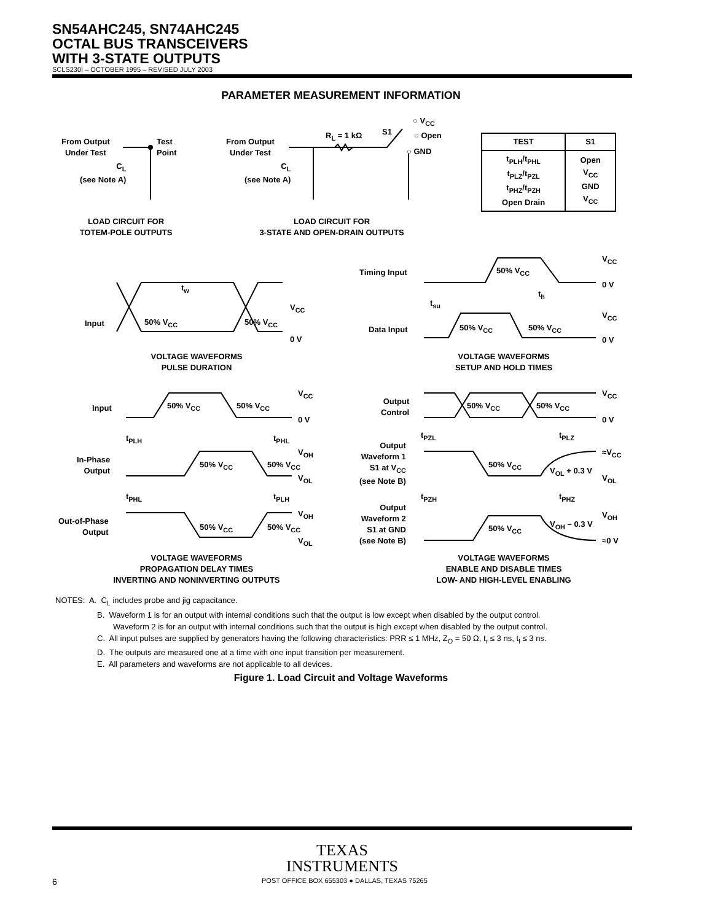SN54AHC245, SN74AHC245
OCTAL BUS TRANSCEIVERS
WITH 3-STATE OUTPUTS
SCLS230I – OCTOBER 1995 – REVISED JULY 2003
PARAMETER MEASUREMENT INFORMATION
From Output
Under Test
Test
Point
C<sub>L</sub>
(see Note A)
From Output
Under Test
C<sub>L</sub>
(see Note A)
R<sub>L</sub> = 1 kΩ S1
○ V<sub>CC</sub>
○ Open
○ GND
| TEST | S1 |
| --- | --- |
| t<sub>PLH</sub>/t<sub>PHL</sub> t<sub>PLZ</sub>/t<sub>PZL</sub> t<sub>PHZ</sub>/t<sub>PZH</sub> Open Drain | Open V<sub>CC</sub> GND V<sub>CC</sub> |
LOAD CIRCUIT FOR
TOTEM-POLE OUTPUTS
LOAD CIRCUIT FOR
3-STATE AND OPEN-DRAIN OUTPUTS
t<sub>w</sub>
Input 50% V<sub>CC</sub> 50% V<sub>CC</sub>
V<sub>CC</sub>
0 V
VOLTAGE WAVEFORMS
PULSE DURATION
Timing Input 50% V<sub>CC</sub>
V<sub>CC</sub>
0 V
t<sub>su</sub>
t<sub>h</sub>
Data Input 50% V<sub>CC</sub> 50% V<sub>CC</sub>
V<sub>CC</sub>
0 V
VOLTAGE WAVEFORMS
SETUP AND HOLD TIMES
Input 50% V<sub>CC</sub> 50% V<sub>CC</sub>
V<sub>CC</sub>
0 V
t<sub>PLH</sub> t<sub>PHL</sub>
In-Phase
Output
50% V<sub>CC</sub> 50% V<sub>CC</sub>
V<sub>OH</sub>
V<sub>OL</sub>
t<sub>PHL</sub> t<sub>PLH</sub>
Out-of-Phase
Output
50% V<sub>CC</sub> 50% V<sub>CC</sub>
V<sub>OH</sub>
V<sub>OL</sub>
VOLTAGE WAVEFORMS
PROPAGATION DELAY TIMES
INVERTING AND NONINVERTING OUTPUTS
Output
Control
50% V<sub>CC</sub> 50% V<sub>CC</sub>
V<sub>CC</sub>
0 V
t<sub>PZL</sub> t<sub>PLZ</sub>
Output
Waveform 1
S1 at V<sub>CC</sub>
(see Note B)
50% V<sub>CC</sub>
V<sub>OL</sub> + 0.3 V
≈V<sub>CC</sub>
V<sub>OL</sub>
t<sub>PZH</sub> t<sub>PHZ</sub>
Output
Waveform 2
S1 at GND
(see Note B)
50% V<sub>CC</sub> V<sub>OH</sub> – 0.3 V
V<sub>OH</sub>
≈0 V
VOLTAGE WAVEFORMS
ENABLE AND DISABLE TIMES
LOW- AND HIGH-LEVEL ENABLING
NOTES: A. C<sub>L</sub> includes probe and jig capacitance.
B. Waveform 1 is for an output with internal conditions such that the output is low except when disabled by the output control.
Waveform 2 is for an output with internal conditions such that the output is high except when disabled by the output control.
C. All input pulses are supplied by generators having the following characteristics: PRR ≤ 1 MHz, Z<sub>O</sub> = 50 Ω, t<sub>r</sub> ≤ 3 ns, t<sub>f</sub> ≤ 3 ns.
D. The outputs are measured one at a time with one input transition per measurement.
E. All parameters and waveforms are not applicable to all devices.
Figure 1. Load Circuit and Voltage Waveforms
TEXAS
INSTRUMENTS
6 POST OFFICE BOX 655303 ● DALLAS, TEXAS 75265